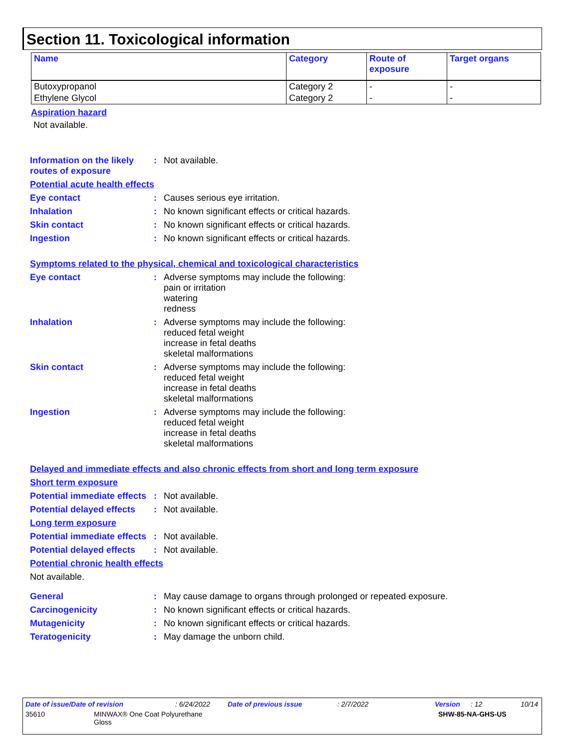Section 11. Toxicological information
| Name | Category | Route of exposure | Target organs |
| --- | --- | --- | --- |
| Butoxypropanol | Category 2 | - | - |
| Ethylene Glycol | Category 2 | - | - |
Aspiration hazard
Not available.
Information on the likely routes of exposure
: Not available.
Potential acute health effects
Eye contact : Causes serious eye irritation.
Inhalation : No known significant effects or critical hazards.
Skin contact : No known significant effects or critical hazards.
Ingestion : No known significant effects or critical hazards.
Symptoms related to the physical, chemical and toxicological characteristics
Eye contact : Adverse symptoms may include the following:
pain or irritation
watering
redness
Inhalation : Adverse symptoms may include the following:
reduced fetal weight
increase in fetal deaths
skeletal malformations
Skin contact : Adverse symptoms may include the following:
reduced fetal weight
increase in fetal deaths
skeletal malformations
Ingestion : Adverse symptoms may include the following:
reduced fetal weight
increase in fetal deaths
skeletal malformations
Delayed and immediate effects and also chronic effects from short and long term exposure
Short term exposure
Potential immediate effects
: Not available.
Potential delayed effects
: Not available.
Long term exposure
Potential immediate effects
: Not available.
Potential delayed effects
: Not available.
Potential chronic health effects
Not available.
General : May cause damage to organs through prolonged or repeated exposure.
Carcinogenicity : No known significant effects or critical hazards.
Mutagenicity : No known significant effects or critical hazards.
Teratogenicity : May damage the unborn child.
Date of issue/Date of revision: 6/24/2022 Date of previous issue: 2/7/2022 Version: 12 10/14
35610 MINWAX® One Coat Polyurethane
Gloss SHW-85-NA-GHS-US